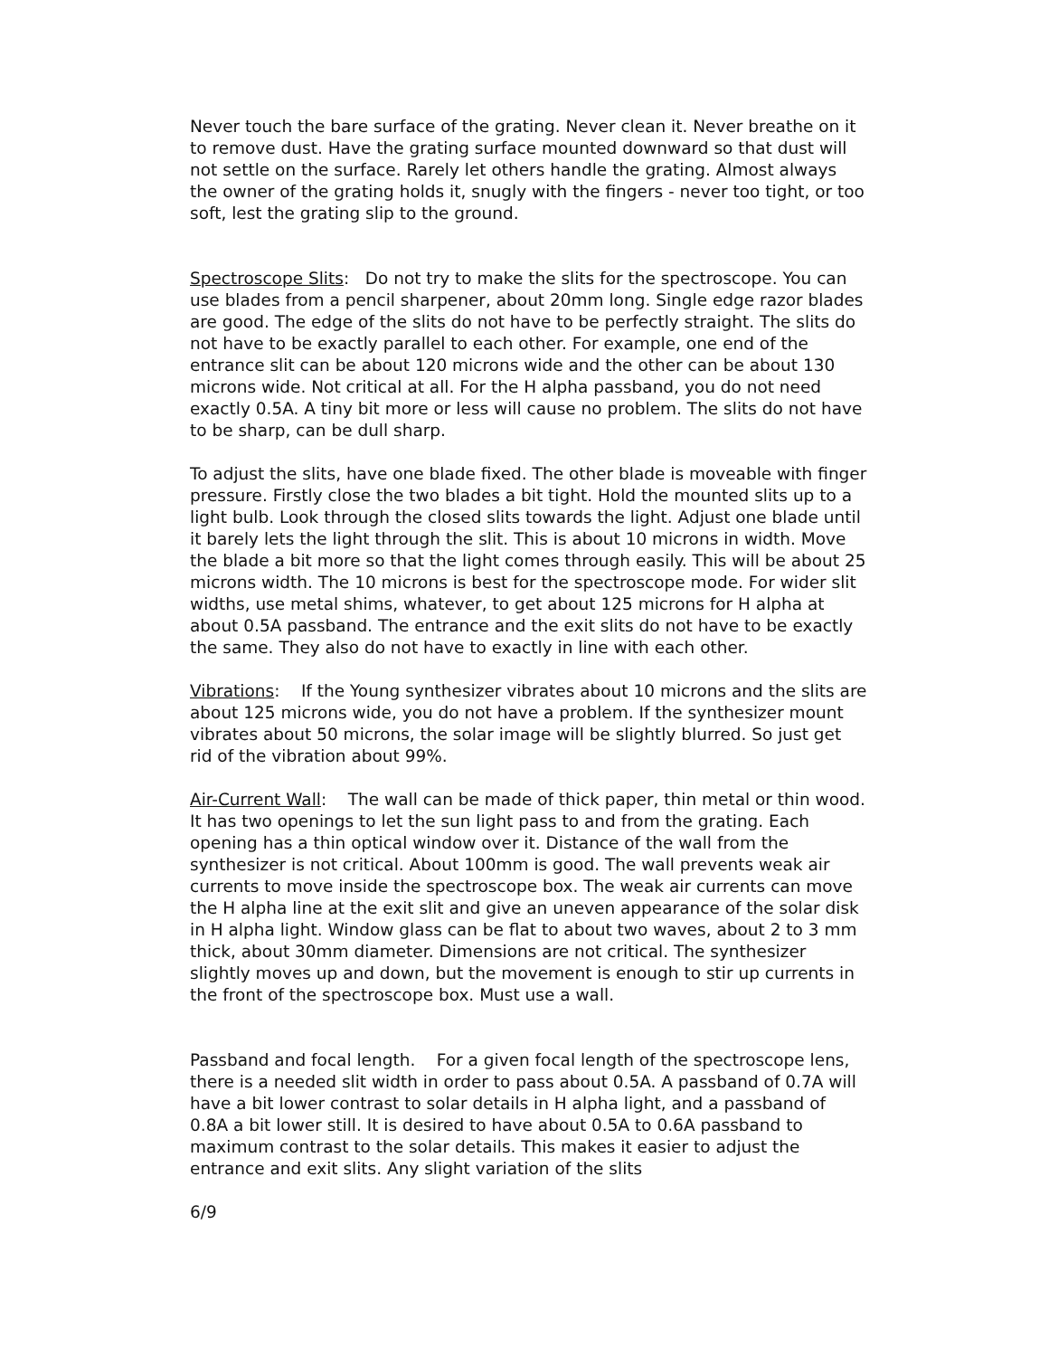Never touch the bare surface of the grating. Never clean it. Never breathe on it to remove dust. Have the grating surface mounted downward so that dust will not settle on the surface. Rarely let others handle the grating. Almost always the owner of the grating holds it, snugly with the fingers - never too tight, or too soft, lest the grating slip to the ground.
Spectroscope Slits: Do not try to make the slits for the spectroscope. You can use blades from a pencil sharpener, about 20mm long. Single edge razor blades are good. The edge of the slits do not have to be perfectly straight. The slits do not have to be exactly parallel to each other. For example, one end of the entrance slit can be about 120 microns wide and the other can be about 130 microns wide. Not critical at all. For the H alpha passband, you do not need exactly 0.5A. A tiny bit more or less will cause no problem. The slits do not have to be sharp, can be dull sharp.
To adjust the slits, have one blade fixed. The other blade is moveable with finger pressure. Firstly close the two blades a bit tight. Hold the mounted slits up to a light bulb. Look through the closed slits towards the light. Adjust one blade until it barely lets the light through the slit. This is about 10 microns in width. Move the blade a bit more so that the light comes through easily. This will be about 25 microns width. The 10 microns is best for the spectroscope mode. For wider slit widths, use metal shims, whatever, to get about 125 microns for H alpha at about 0.5A passband. The entrance and the exit slits do not have to be exactly the same. They also do not have to exactly in line with each other.
Vibrations: If the Young synthesizer vibrates about 10 microns and the slits are about 125 microns wide, you do not have a problem. If the synthesizer mount vibrates about 50 microns, the solar image will be slightly blurred. So just get rid of the vibration about 99%.
Air-Current Wall: The wall can be made of thick paper, thin metal or thin wood. It has two openings to let the sun light pass to and from the grating. Each opening has a thin optical window over it. Distance of the wall from the synthesizer is not critical. About 100mm is good. The wall prevents weak air currents to move inside the spectroscope box. The weak air currents can move the H alpha line at the exit slit and give an uneven appearance of the solar disk in H alpha light. Window glass can be flat to about two waves, about 2 to 3 mm thick, about 30mm diameter. Dimensions are not critical. The synthesizer slightly moves up and down, but the movement is enough to stir up currents in the front of the spectroscope box. Must use a wall.
Passband and focal length. For a given focal length of the spectroscope lens, there is a needed slit width in order to pass about 0.5A. A passband of 0.7A will have a bit lower contrast to solar details in H alpha light, and a passband of 0.8A a bit lower still. It is desired to have about 0.5A to 0.6A passband to maximum contrast to the solar details. This makes it easier to adjust the entrance and exit slits. Any slight variation of the slits
6/9